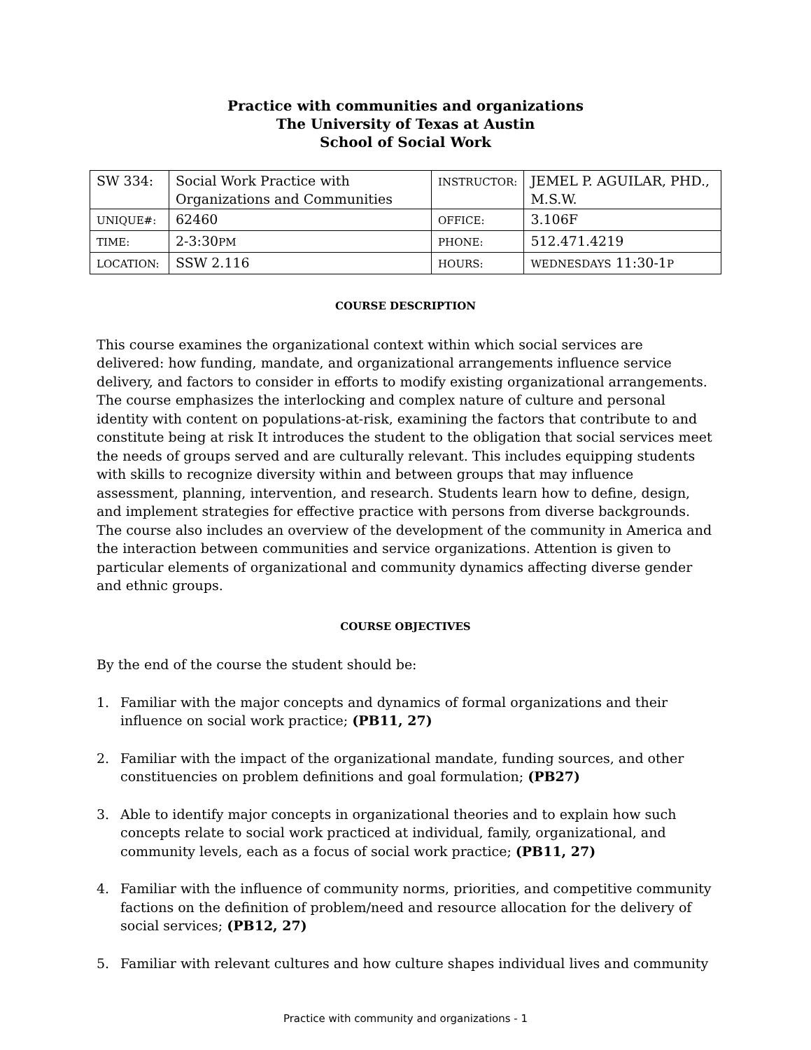Practice with communities and organizations
The University of Texas at Austin
School of Social Work
| SW 334: | Social Work Practice with Organizations and Communities | INSTRUCTOR: | JEMEL P. AGUILAR, PHD., M.S.W. |
| UNIQUE#: | 62460 | OFFICE: | 3.106F |
| TIME: | 2-3:30 PM | PHONE: | 512.471.4219 |
| LOCATION: | SSW 2.116 | HOURS: | WEDNESDAYS 11:30-1 P |
COURSE DESCRIPTION
This course examines the organizational context within which social services are delivered: how funding, mandate, and organizational arrangements influence service delivery, and factors to consider in efforts to modify existing organizational arrangements. The course emphasizes the interlocking and complex nature of culture and personal identity with content on populations-at-risk, examining the factors that contribute to and constitute being at risk It introduces the student to the obligation that social services meet the needs of groups served and are culturally relevant. This includes equipping students with skills to recognize diversity within and between groups that may influence assessment, planning, intervention, and research. Students learn how to define, design, and implement strategies for effective practice with persons from diverse backgrounds. The course also includes an overview of the development of the community in America and the interaction between communities and service organizations. Attention is given to particular elements of organizational and community dynamics affecting diverse gender and ethnic groups.
COURSE OBJECTIVES
By the end of the course the student should be:
1. Familiar with the major concepts and dynamics of formal organizations and their influence on social work practice; (PB11, 27)
2. Familiar with the impact of the organizational mandate, funding sources, and other constituencies on problem definitions and goal formulation; (PB27)
3. Able to identify major concepts in organizational theories and to explain how such concepts relate to social work practiced at individual, family, organizational, and community levels, each as a focus of social work practice; (PB11, 27)
4. Familiar with the influence of community norms, priorities, and competitive community factions on the definition of problem/need and resource allocation for the delivery of social services; (PB12, 27)
5. Familiar with relevant cultures and how culture shapes individual lives and community
Practice with community and organizations - 1